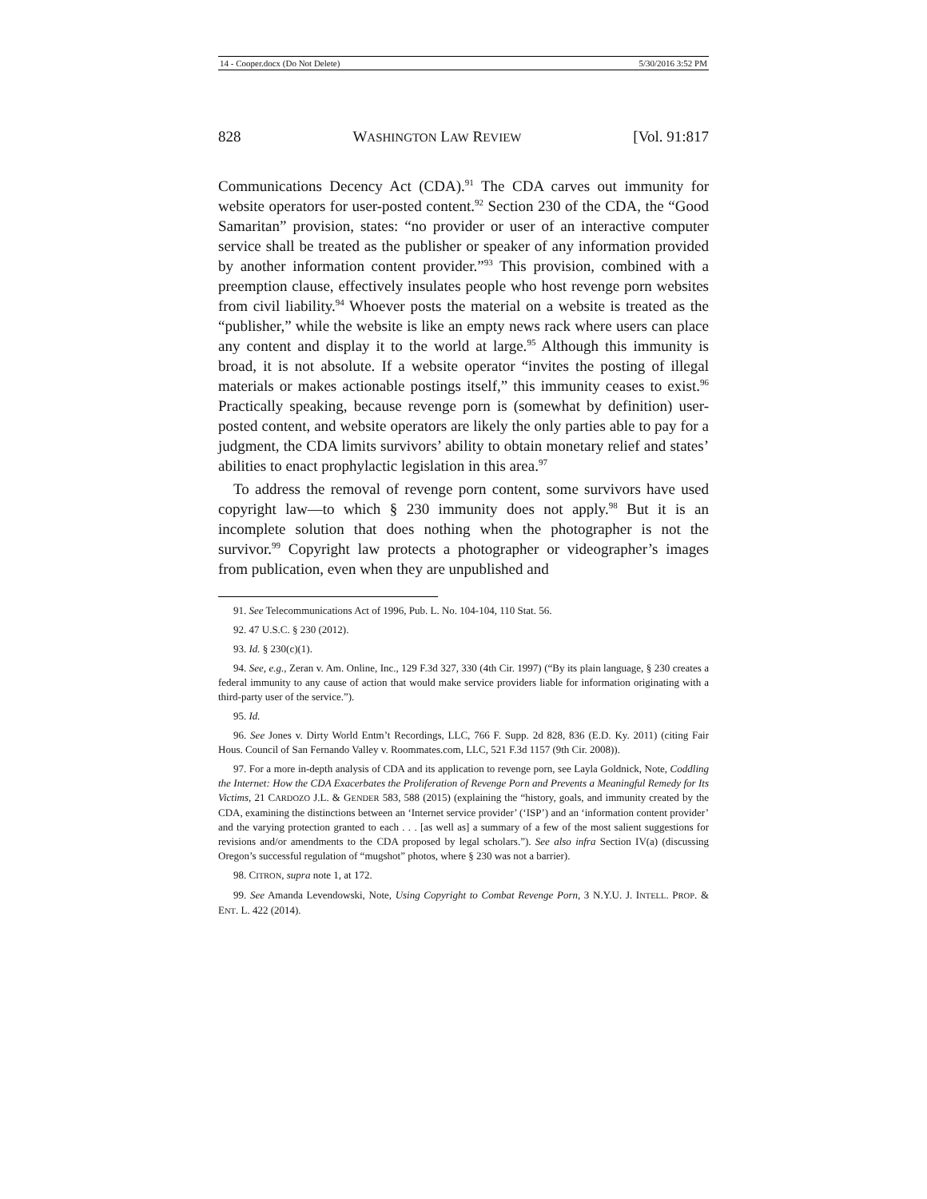14 - Cooper.docx (Do Not Delete) 5/30/2016 3:52 PM
828 WASHINGTON LAW REVIEW [Vol. 91:817
Communications Decency Act (CDA).<sup>91</sup> The CDA carves out immunity for website operators for user-posted content.<sup>92</sup> Section 230 of the CDA, the “Good Samaritan” provision, states: “no provider or user of an interactive computer service shall be treated as the publisher or speaker of any information provided by another information content provider.”<sup>93</sup> This provision, combined with a preemption clause, effectively insulates people who host revenge porn websites from civil liability.<sup>94</sup> Whoever posts the material on a website is treated as the “publisher,” while the website is like an empty news rack where users can place any content and display it to the world at large.<sup>95</sup> Although this immunity is broad, it is not absolute. If a website operator “invites the posting of illegal materials or makes actionable postings itself,” this immunity ceases to exist.<sup>96</sup> Practically speaking, because revenge porn is (somewhat by definition) user-posted content, and website operators are likely the only parties able to pay for a judgment, the CDA limits survivors’ ability to obtain monetary relief and states’ abilities to enact prophylactic legislation in this area.<sup>97</sup>
To address the removal of revenge porn content, some survivors have used copyright law—to which § 230 immunity does not apply.<sup>98</sup> But it is an incomplete solution that does nothing when the photographer is not the survivor.<sup>99</sup> Copyright law protects a photographer or videographer’s images from publication, even when they are unpublished and
91. See Telecommunications Act of 1996, Pub. L. No. 104-104, 110 Stat. 56.
92. 47 U.S.C. § 230 (2012).
93. Id. § 230(c)(1).
94. See, e.g., Zeran v. Am. Online, Inc., 129 F.3d 327, 330 (4th Cir. 1997) (“By its plain language, § 230 creates a federal immunity to any cause of action that would make service providers liable for information originating with a third-party user of the service.”).
95. Id.
96. See Jones v. Dirty World Entm’t Recordings, LLC, 766 F. Supp. 2d 828, 836 (E.D. Ky. 2011) (citing Fair Hous. Council of San Fernando Valley v. Roommates.com, LLC, 521 F.3d 1157 (9th Cir. 2008)).
97. For a more in-depth analysis of CDA and its application to revenge porn, see Layla Goldnick, Note, Coddling the Internet: How the CDA Exacerbates the Proliferation of Revenge Porn and Prevents a Meaningful Remedy for Its Victims, 21 CARDOZO J.L. & GENDER 583, 588 (2015) (explaining the “history, goals, and immunity created by the CDA, examining the distinctions between an ‘Internet service provider’ (‘ISP’) and an ‘information content provider’ and the varying protection granted to each . . . [as well as] a summary of a few of the most salient suggestions for revisions and/or amendments to the CDA proposed by legal scholars.”). See also infra Section IV(a) (discussing Oregon’s successful regulation of “mugshot” photos, where § 230 was not a barrier).
98. CITRON, supra note 1, at 172.
99. See Amanda Levendowski, Note, Using Copyright to Combat Revenge Porn, 3 N.Y.U. J. INTELL. PROP. & ENT. L. 422 (2014).